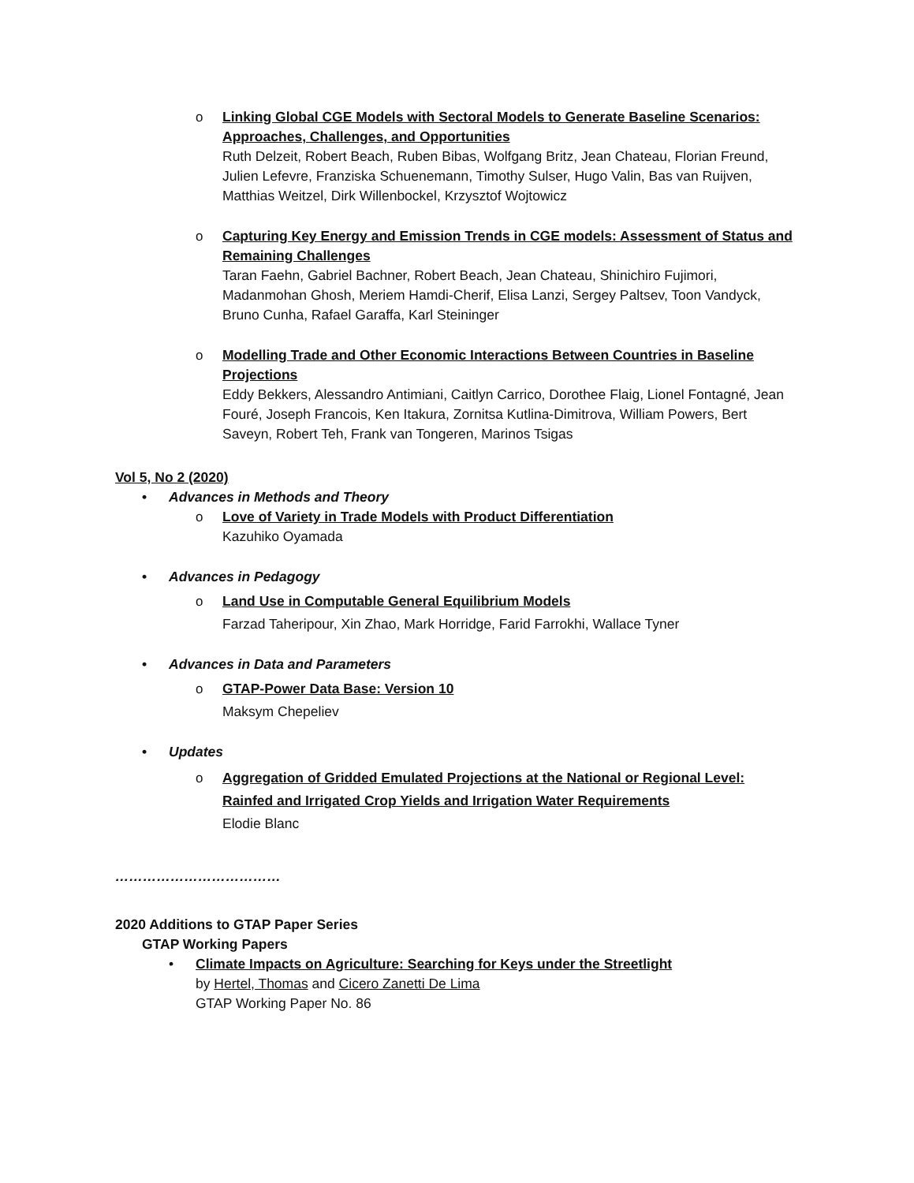o
Linking Global CGE Models with Sectoral Models to Generate Baseline Scenarios: Approaches, Challenges, and Opportunities
Ruth Delzeit, Robert Beach, Ruben Bibas, Wolfgang Britz, Jean Chateau, Florian Freund, Julien Lefevre, Franziska Schuenemann, Timothy Sulser, Hugo Valin, Bas van Ruijven, Matthias Weitzel, Dirk Willenbockel, Krzysztof Wojtowicz
o
Capturing Key Energy and Emission Trends in CGE models: Assessment of Status and Remaining Challenges
Taran Faehn, Gabriel Bachner, Robert Beach, Jean Chateau, Shinichiro Fujimori, Madanmohan Ghosh, Meriem Hamdi-Cherif, Elisa Lanzi, Sergey Paltsev, Toon Vandyck, Bruno Cunha, Rafael Garaffa, Karl Steininger
o
Modelling Trade and Other Economic Interactions Between Countries in Baseline Projections
Eddy Bekkers, Alessandro Antimiani, Caitlyn Carrico, Dorothee Flaig, Lionel Fontagné, Jean Fouré, Joseph Francois, Ken Itakura, Zornitsa Kutlina-Dimitrova, William Powers, Bert Saveyn, Robert Teh, Frank van Tongeren, Marinos Tsigas
Vol 5, No 2 (2020)
• Advances in Methods and Theory
o
Love of Variety in Trade Models with Product Differentiation
Kazuhiko Oyamada
• Advances in Pedagogy
o
Land Use in Computable General Equilibrium Models
Farzad Taheripour, Xin Zhao, Mark Horridge, Farid Farrokhi, Wallace Tyner
• Advances in Data and Parameters
o
GTAP-Power Data Base: Version 10
Maksym Chepeliev
• Updates
o
Aggregation of Gridded Emulated Projections at the National or Regional Level: Rainfed and Irrigated Crop Yields and Irrigation Water Requirements
Elodie Blanc
………………………………
2020 Additions to GTAP Paper Series
GTAP Working Papers
•
Climate Impacts on Agriculture: Searching for Keys under the Streetlight
by Hertel, Thomas and Cicero Zanetti De Lima
GTAP Working Paper No. 86